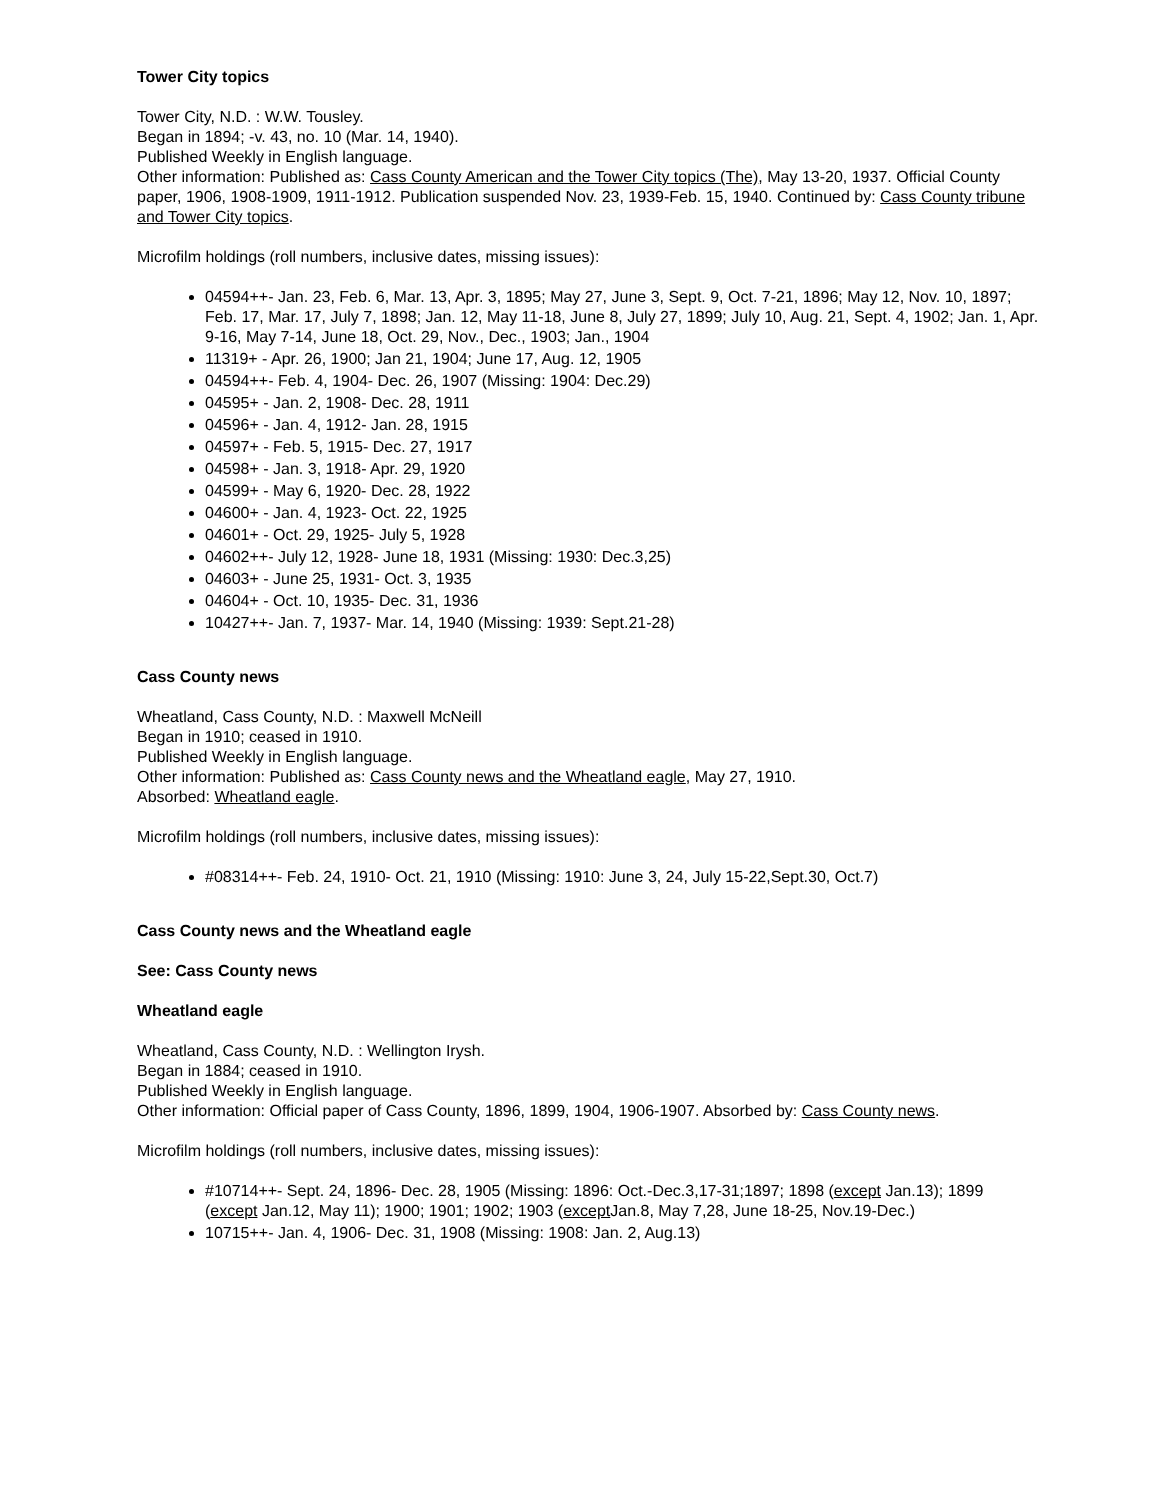Tower City topics
Tower City, N.D. : W.W. Tousley.
Began in 1894; -v. 43, no. 10 (Mar. 14, 1940).
Published Weekly in English language.
Other information: Published as: Cass County American and the Tower City topics (The), May 13-20, 1937. Official County paper, 1906, 1908-1909, 1911-1912. Publication suspended Nov. 23, 1939-Feb. 15, 1940. Continued by: Cass County tribune and Tower City topics.
Microfilm holdings (roll numbers, inclusive dates, missing issues):
04594++- Jan. 23, Feb. 6, Mar. 13, Apr. 3, 1895; May 27, June 3, Sept. 9, Oct. 7-21, 1896; May 12, Nov. 10, 1897; Feb. 17, Mar. 17, July 7, 1898; Jan. 12, May 11-18, June 8, July 27, 1899; July 10, Aug. 21, Sept. 4, 1902; Jan. 1, Apr. 9-16, May 7-14, June 18, Oct. 29, Nov., Dec., 1903; Jan., 1904
11319+ - Apr. 26, 1900; Jan 21, 1904; June 17, Aug. 12, 1905
04594++- Feb. 4, 1904- Dec. 26, 1907 (Missing: 1904: Dec.29)
04595+ - Jan. 2, 1908- Dec. 28, 1911
04596+ - Jan. 4, 1912- Jan. 28, 1915
04597+ - Feb. 5, 1915- Dec. 27, 1917
04598+ - Jan. 3, 1918- Apr. 29, 1920
04599+ - May 6, 1920- Dec. 28, 1922
04600+ - Jan. 4, 1923- Oct. 22, 1925
04601+ - Oct. 29, 1925- July 5, 1928
04602++- July 12, 1928- June 18, 1931 (Missing: 1930: Dec.3,25)
04603+ - June 25, 1931- Oct. 3, 1935
04604+ - Oct. 10, 1935- Dec. 31, 1936
10427++- Jan. 7, 1937- Mar. 14, 1940 (Missing: 1939: Sept.21-28)
Cass County news
Wheatland, Cass County, N.D. : Maxwell McNeill
Began in 1910; ceased in 1910.
Published Weekly in English language.
Other information: Published as: Cass County news and the Wheatland eagle, May 27, 1910.
Absorbed: Wheatland eagle.
Microfilm holdings (roll numbers, inclusive dates, missing issues):
#08314++- Feb. 24, 1910- Oct. 21, 1910 (Missing: 1910: June 3, 24, July 15-22,Sept.30, Oct.7)
Cass County news and the Wheatland eagle
See: Cass County news
Wheatland eagle
Wheatland, Cass County, N.D. : Wellington Irysh.
Began in 1884; ceased in 1910.
Published Weekly in English language.
Other information: Official paper of Cass County, 1896, 1899, 1904, 1906-1907. Absorbed by: Cass County news.
Microfilm holdings (roll numbers, inclusive dates, missing issues):
#10714++- Sept. 24, 1896- Dec. 28, 1905 (Missing: 1896: Oct.-Dec.3,17-31;1897; 1898 (except Jan.13); 1899 (except Jan.12, May 11); 1900; 1901; 1902; 1903 (except Jan.8, May 7,28, June 18-25, Nov.19-Dec.)
10715++- Jan. 4, 1906- Dec. 31, 1908 (Missing: 1908: Jan. 2, Aug.13)